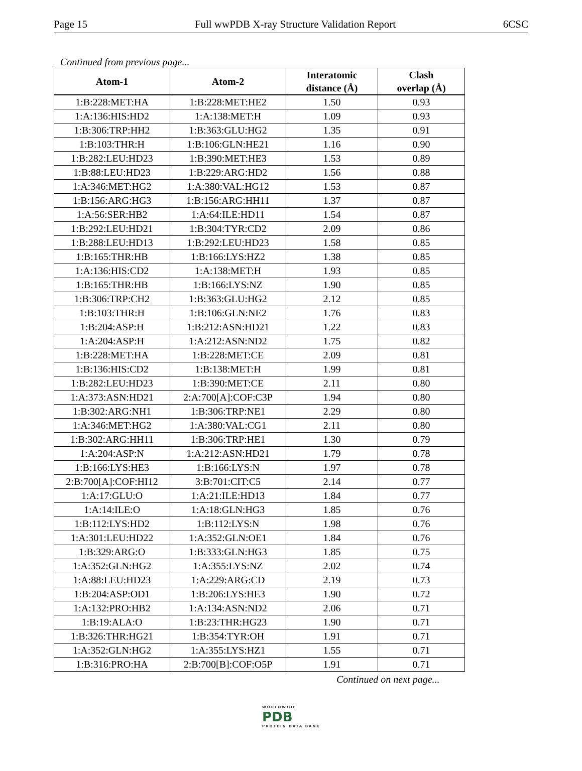Page 15 Full wwPDB X-ray Structure Validation Report 6CSC
Continued from previous page...
| Atom-1 | Atom-2 | Interatomic distance (Å) | Clash overlap (Å) |
| --- | --- | --- | --- |
| 1:B:228:MET:HA | 1:B:228:MET:HE2 | 1.50 | 0.93 |
| 1:A:136:HIS:HD2 | 1:A:138:MET:H | 1.09 | 0.93 |
| 1:B:306:TRP:HH2 | 1:B:363:GLU:HG2 | 1.35 | 0.91 |
| 1:B:103:THR:H | 1:B:106:GLN:HE21 | 1.16 | 0.90 |
| 1:B:282:LEU:HD23 | 1:B:390:MET:HE3 | 1.53 | 0.89 |
| 1:B:88:LEU:HD23 | 1:B:229:ARG:HD2 | 1.56 | 0.88 |
| 1:A:346:MET:HG2 | 1:A:380:VAL:HG12 | 1.53 | 0.87 |
| 1:B:156:ARG:HG3 | 1:B:156:ARG:HH11 | 1.37 | 0.87 |
| 1:A:56:SER:HB2 | 1:A:64:ILE:HD11 | 1.54 | 0.87 |
| 1:B:292:LEU:HD21 | 1:B:304:TYR:CD2 | 2.09 | 0.86 |
| 1:B:288:LEU:HD13 | 1:B:292:LEU:HD23 | 1.58 | 0.85 |
| 1:B:165:THR:HB | 1:B:166:LYS:HZ2 | 1.38 | 0.85 |
| 1:A:136:HIS:CD2 | 1:A:138:MET:H | 1.93 | 0.85 |
| 1:B:165:THR:HB | 1:B:166:LYS:NZ | 1.90 | 0.85 |
| 1:B:306:TRP:CH2 | 1:B:363:GLU:HG2 | 2.12 | 0.85 |
| 1:B:103:THR:H | 1:B:106:GLN:NE2 | 1.76 | 0.83 |
| 1:B:204:ASP:H | 1:B:212:ASN:HD21 | 1.22 | 0.83 |
| 1:A:204:ASP:H | 1:A:212:ASN:ND2 | 1.75 | 0.82 |
| 1:B:228:MET:HA | 1:B:228:MET:CE | 2.09 | 0.81 |
| 1:B:136:HIS:CD2 | 1:B:138:MET:H | 1.99 | 0.81 |
| 1:B:282:LEU:HD23 | 1:B:390:MET:CE | 2.11 | 0.80 |
| 1:A:373:ASN:HD21 | 2:A:700[A]:COF:C3P | 1.94 | 0.80 |
| 1:B:302:ARG:NH1 | 1:B:306:TRP:NE1 | 2.29 | 0.80 |
| 1:A:346:MET:HG2 | 1:A:380:VAL:CG1 | 2.11 | 0.80 |
| 1:B:302:ARG:HH11 | 1:B:306:TRP:HE1 | 1.30 | 0.79 |
| 1:A:204:ASP:N | 1:A:212:ASN:HD21 | 1.79 | 0.78 |
| 1:B:166:LYS:HE3 | 1:B:166:LYS:N | 1.97 | 0.78 |
| 2:B:700[A]:COF:HI12 | 3:B:701:CIT:C5 | 2.14 | 0.77 |
| 1:A:17:GLU:O | 1:A:21:ILE:HD13 | 1.84 | 0.77 |
| 1:A:14:ILE:O | 1:A:18:GLN:HG3 | 1.85 | 0.76 |
| 1:B:112:LYS:HD2 | 1:B:112:LYS:N | 1.98 | 0.76 |
| 1:A:301:LEU:HD22 | 1:A:352:GLN:OE1 | 1.84 | 0.76 |
| 1:B:329:ARG:O | 1:B:333:GLN:HG3 | 1.85 | 0.75 |
| 1:A:352:GLN:HG2 | 1:A:355:LYS:NZ | 2.02 | 0.74 |
| 1:A:88:LEU:HD23 | 1:A:229:ARG:CD | 2.19 | 0.73 |
| 1:B:204:ASP:OD1 | 1:B:206:LYS:HE3 | 1.90 | 0.72 |
| 1:A:132:PRO:HB2 | 1:A:134:ASN:ND2 | 2.06 | 0.71 |
| 1:B:19:ALA:O | 1:B:23:THR:HG23 | 1.90 | 0.71 |
| 1:B:326:THR:HG21 | 1:B:354:TYR:OH | 1.91 | 0.71 |
| 1:A:352:GLN:HG2 | 1:A:355:LYS:HZ1 | 1.55 | 0.71 |
| 1:B:316:PRO:HA | 2:B:700[B]:COF:O5P | 1.91 | 0.71 |
Continued on next page...
WORLDWIDE
PDB
PROTEIN DATA BANK